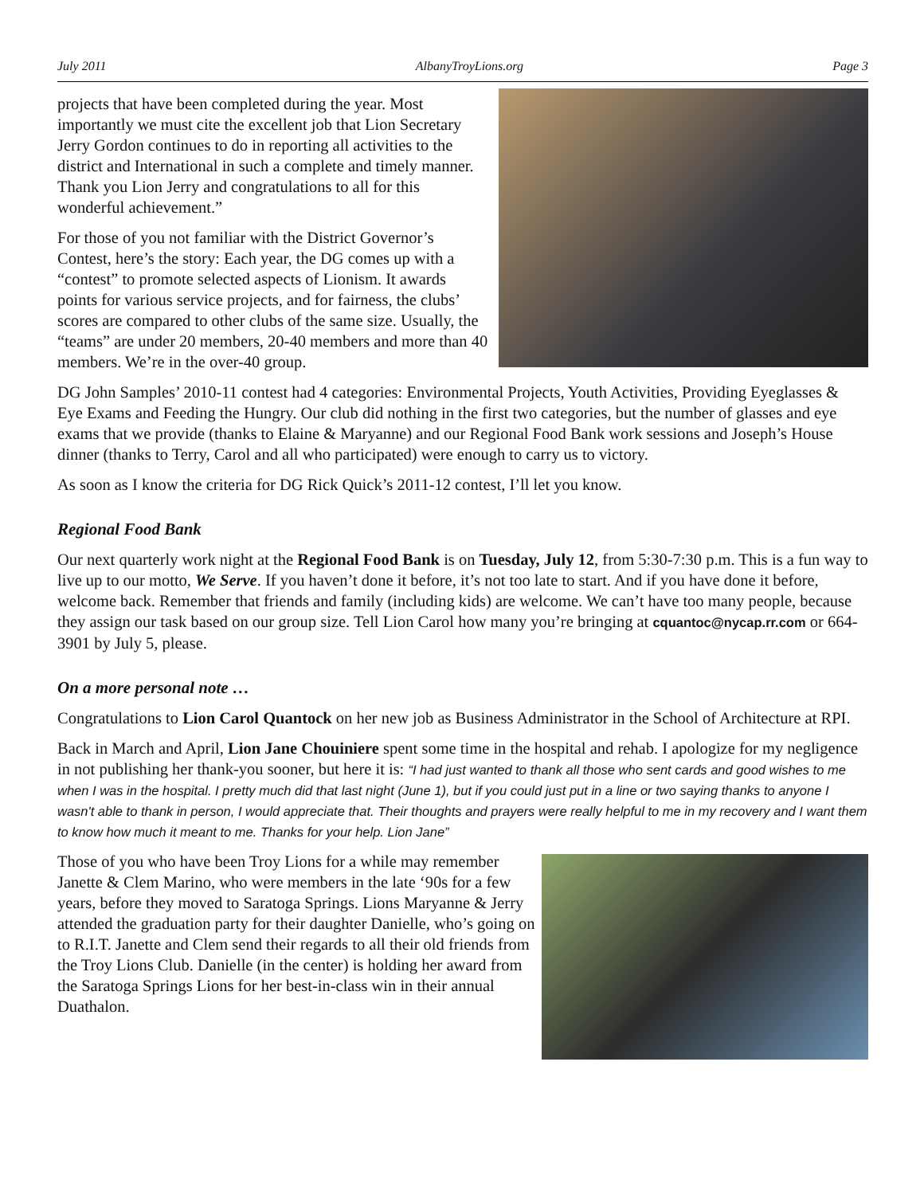July 2011 AlbanyTroyLions.org Page 3
projects that have been completed during the year. Most importantly we must cite the excellent job that Lion Secretary Jerry Gordon continues to do in reporting all activities to the district and International in such a complete and timely manner. Thank you Lion Jerry and congratulations to all for this wonderful achievement.”
For those of you not familiar with the District Governor’s Contest, here’s the story: Each year, the DG comes up with a “contest” to promote selected aspects of Lionism. It awards points for various service projects, and for fairness, the clubs’ scores are compared to other clubs of the same size. Usually, the “teams” are under 20 members, 20-40 members and more than 40 members. We’re in the over-40 group.
DG John Samples’ 2010-11 contest had 4 categories: Environmental Projects, Youth Activities, Providing Eyeglasses & Eye Exams and Feeding the Hungry. Our club did nothing in the first two categories, but the number of glasses and eye exams that we provide (thanks to Elaine & Maryanne) and our Regional Food Bank work sessions and Joseph’s House dinner (thanks to Terry, Carol and all who participated) were enough to carry us to victory.
As soon as I know the criteria for DG Rick Quick’s 2011-12 contest, I’ll let you know.
Regional Food Bank
Our next quarterly work night at the Regional Food Bank is on Tuesday, July 12, from 5:30-7:30 p.m. This is a fun way to live up to our motto, We Serve. If you haven’t done it before, it’s not too late to start. And if you have done it before, welcome back. Remember that friends and family (including kids) are welcome. We can’t have too many people, because they assign our task based on our group size. Tell Lion Carol how many you’re bringing at cquantoc@nycap.rr.com or 664-3901 by July 5, please.
On a more personal note …
Congratulations to Lion Carol Quantock on her new job as Business Administrator in the School of Architecture at RPI.
Back in March and April, Lion Jane Chouiniere spent some time in the hospital and rehab. I apologize for my negligence in not publishing her thank-you sooner, but here it is: “I had just wanted to thank all those who sent cards and good wishes to me when I was in the hospital. I pretty much did that last night (June 1), but if you could just put in a line or two saying thanks to anyone I wasn't able to thank in person, I would appreciate that. Their thoughts and prayers were really helpful to me in my recovery and I want them to know how much it meant to me. Thanks for your help. Lion Jane”
Those of you who have been Troy Lions for a while may remember Janette & Clem Marino, who were members in the late ‘90s for a few years, before they moved to Saratoga Springs. Lions Maryanne & Jerry attended the graduation party for their daughter Danielle, who’s going on to R.I.T. Janette and Clem send their regards to all their old friends from the Troy Lions Club. Danielle (in the center) is holding her award from the Saratoga Springs Lions for her best-in-class win in their annual Duathalon.